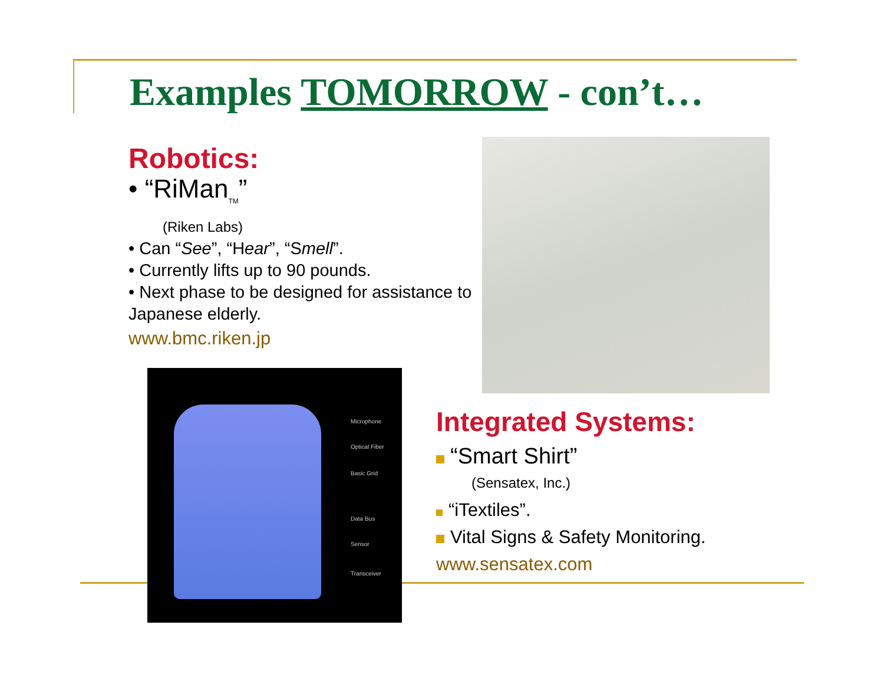Examples TOMORROW - con’t…
Robotics:
• “RiMan<sub>TM</sub>”
(Riken Labs)
• Can “See”, “Hear”, “Smell”.
• Currently lifts up to 90 pounds.
• Next phase to be designed for assistance to Japanese elderly.
www.bmc.riken.jp
Microphone
Optical Fiber
Basic Grid
Data Bus
Sensor
Transceiver
Integrated Systems:
“Smart Shirt”
(Sensatex, Inc.)
“iTextiles”.
Vital Signs & Safety Monitoring.
www.sensatex.com